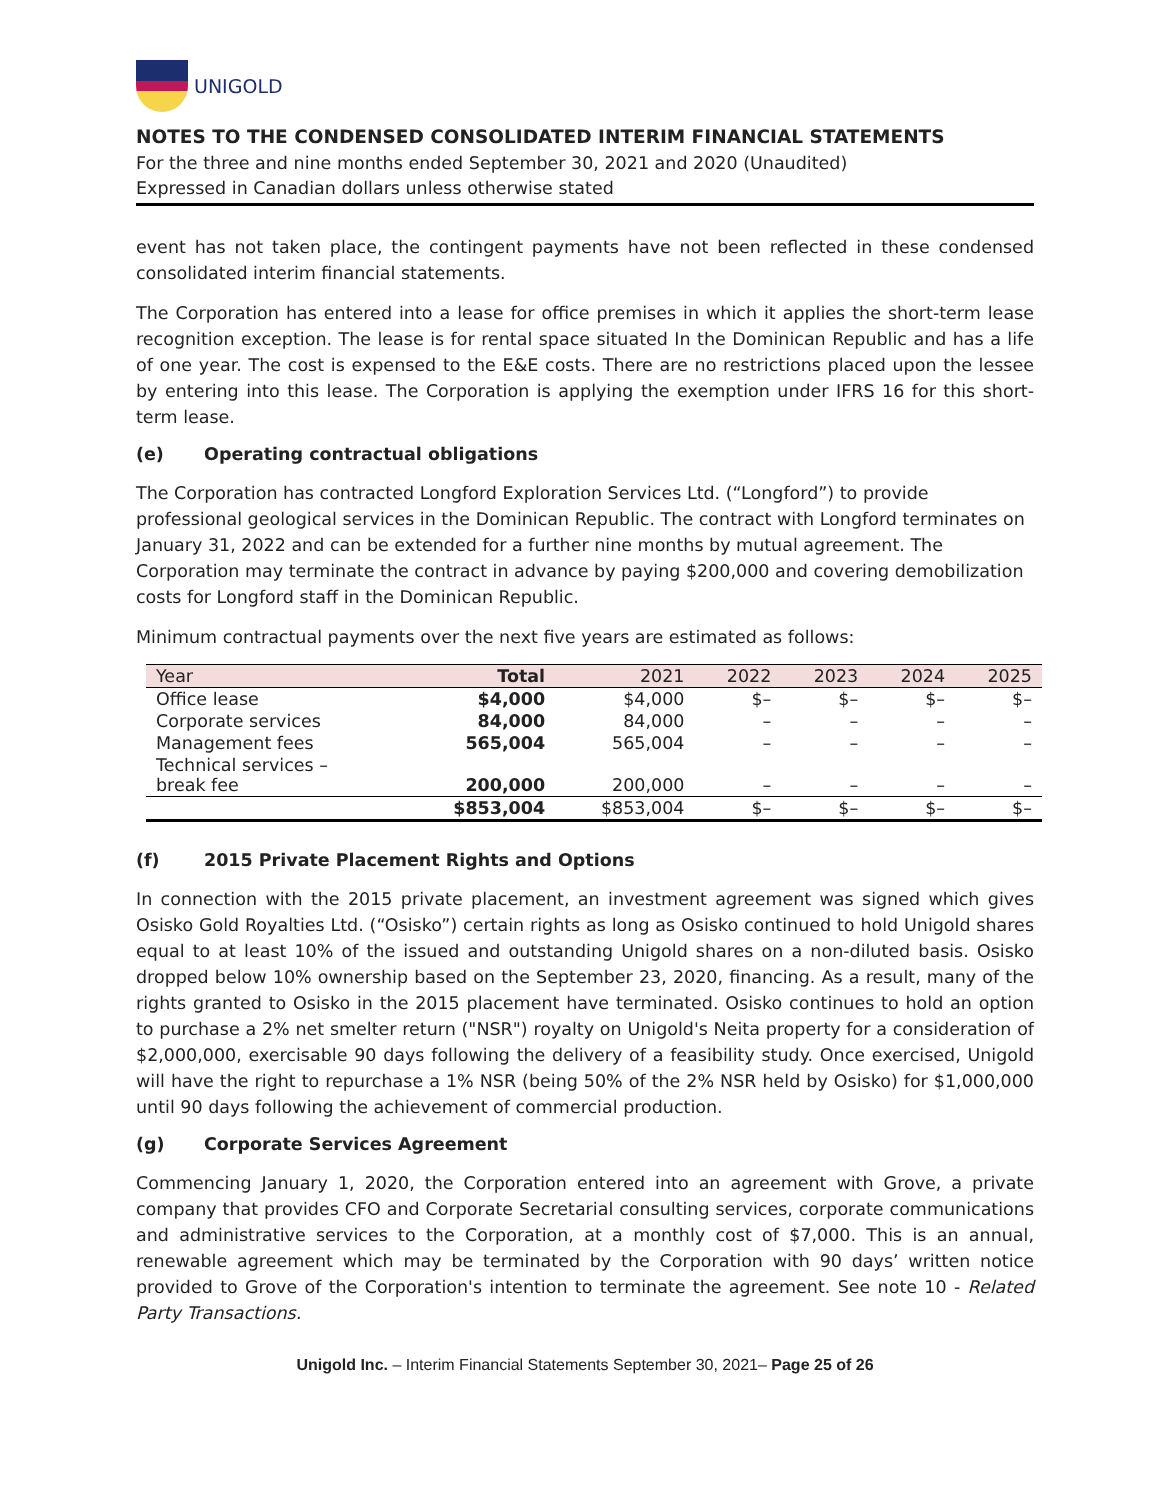UNIGOLD
NOTES TO THE CONDENSED CONSOLIDATED INTERIM FINANCIAL STATEMENTS
For the three and nine months ended September 30, 2021 and 2020 (Unaudited)
Expressed in Canadian dollars unless otherwise stated
event has not taken place, the contingent payments have not been reflected in these condensed consolidated interim financial statements.
The Corporation has entered into a lease for office premises in which it applies the short-term lease recognition exception. The lease is for rental space situated In the Dominican Republic and has a life of one year. The cost is expensed to the E&E costs. There are no restrictions placed upon the lessee by entering into this lease. The Corporation is applying the exemption under IFRS 16 for this short-term lease.
(e) Operating contractual obligations
The Corporation has contracted Longford Exploration Services Ltd. (“Longford”) to provide professional geological services in the Dominican Republic. The contract with Longford terminates on January 31, 2022 and can be extended for a further nine months by mutual agreement. The Corporation may terminate the contract in advance by paying $200,000 and covering demobilization costs for Longford staff in the Dominican Republic.
Minimum contractual payments over the next five years are estimated as follows:
| Year | Total | 2021 | 2022 | 2023 | 2024 | 2025 |
| --- | --- | --- | --- | --- | --- | --- |
| Office lease | $4,000 | $4,000 | $– | $– | $– | $– |
| Corporate services | 84,000 | 84,000 | – | – | – | – |
| Management fees | 565,004 | 565,004 | – | – | – | – |
| Technical services – break fee | 200,000 | 200,000 | – | – | – | – |
| | $853,004 | $853,004 | $– | $– | $– | $– |
(f) 2015 Private Placement Rights and Options
In connection with the 2015 private placement, an investment agreement was signed which gives Osisko Gold Royalties Ltd. (“Osisko”) certain rights as long as Osisko continued to hold Unigold shares equal to at least 10% of the issued and outstanding Unigold shares on a non-diluted basis. Osisko dropped below 10% ownership based on the September 23, 2020, financing. As a result, many of the rights granted to Osisko in the 2015 placement have terminated. Osisko continues to hold an option to purchase a 2% net smelter return ("NSR") royalty on Unigold's Neita property for a consideration of $2,000,000, exercisable 90 days following the delivery of a feasibility study. Once exercised, Unigold will have the right to repurchase a 1% NSR (being 50% of the 2% NSR held by Osisko) for $1,000,000 until 90 days following the achievement of commercial production.
(g) Corporate Services Agreement
Commencing January 1, 2020, the Corporation entered into an agreement with Grove, a private company that provides CFO and Corporate Secretarial consulting services, corporate communications and administrative services to the Corporation, at a monthly cost of $7,000. This is an annual, renewable agreement which may be terminated by the Corporation with 90 days’ written notice provided to Grove of the Corporation's intention to terminate the agreement. See note 10 - Related Party Transactions.
Unigold Inc. – Interim Financial Statements September 30, 2021– Page 25 of 26